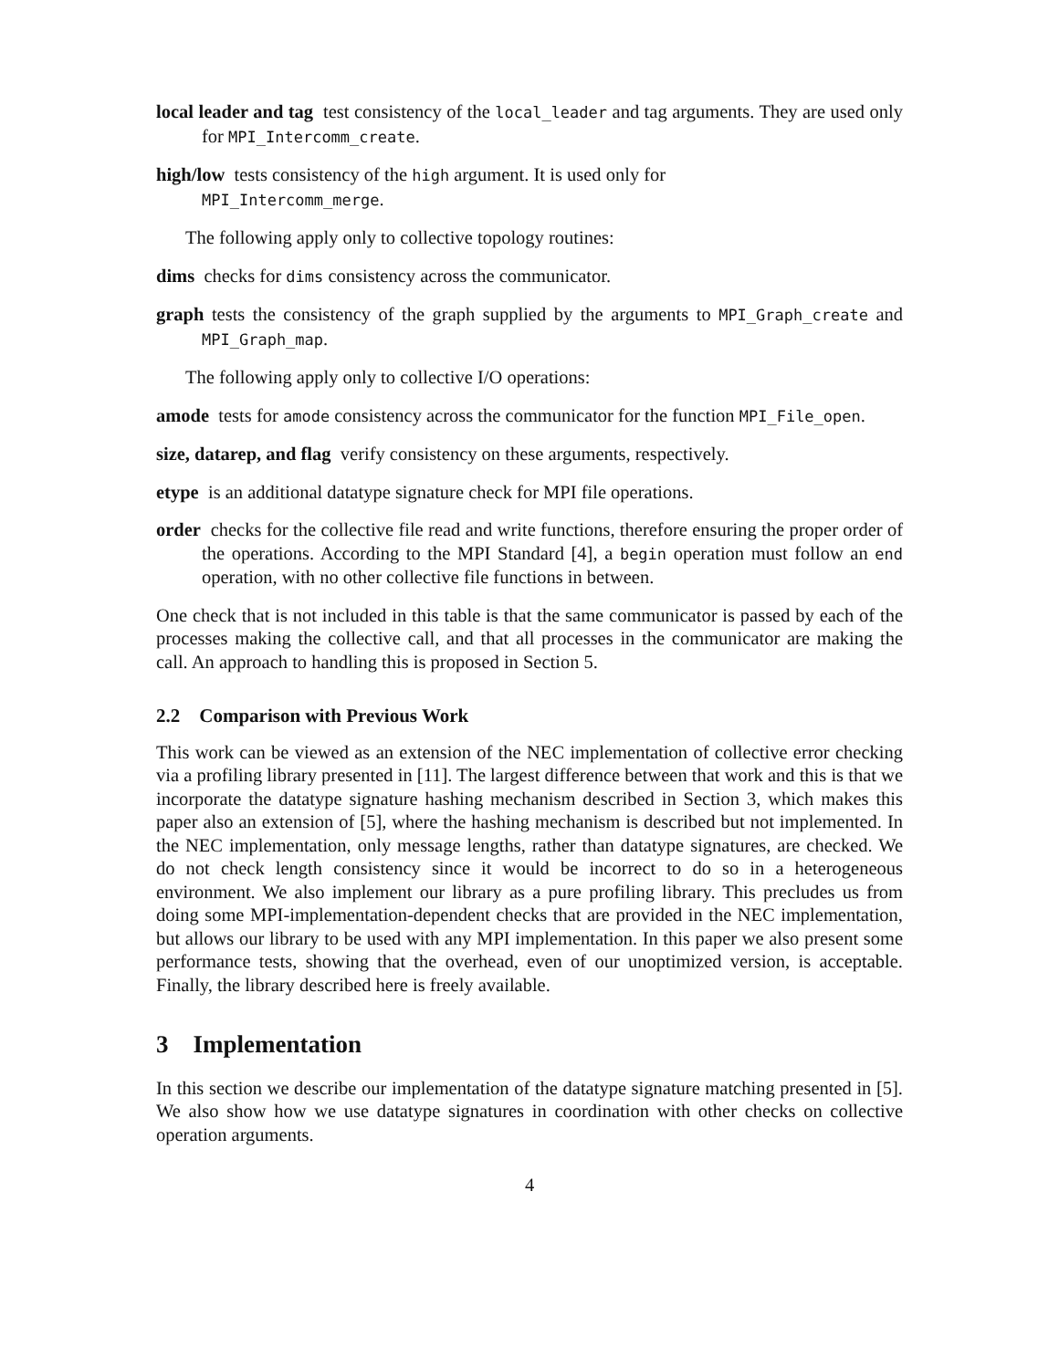local leader and tag test consistency of the local_leader and tag arguments. They are used only for MPI_Intercomm_create.
high/low tests consistency of the high argument. It is used only for
MPI_Intercomm_merge.
The following apply only to collective topology routines:
dims checks for dims consistency across the communicator.
graph tests the consistency of the graph supplied by the arguments to MPI_Graph_create and MPI_Graph_map.
The following apply only to collective I/O operations:
amode tests for amode consistency across the communicator for the function MPI_File_open.
size, datarep, and flag verify consistency on these arguments, respectively.
etype is an additional datatype signature check for MPI file operations.
order checks for the collective file read and write functions, therefore ensuring the proper order of the operations. According to the MPI Standard [4], a begin operation must follow an end operation, with no other collective file functions in between.
One check that is not included in this table is that the same communicator is passed by each of the processes making the collective call, and that all processes in the communicator are making the call. An approach to handling this is proposed in Section 5.
2.2 Comparison with Previous Work
This work can be viewed as an extension of the NEC implementation of collective error checking via a profiling library presented in [11]. The largest difference between that work and this is that we incorporate the datatype signature hashing mechanism described in Section 3, which makes this paper also an extension of [5], where the hashing mechanism is described but not implemented. In the NEC implementation, only message lengths, rather than datatype signatures, are checked. We do not check length consistency since it would be incorrect to do so in a heterogeneous environment. We also implement our library as a pure profiling library. This precludes us from doing some MPI-implementation-dependent checks that are provided in the NEC implementation, but allows our library to be used with any MPI implementation. In this paper we also present some performance tests, showing that the overhead, even of our unoptimized version, is acceptable. Finally, the library described here is freely available.
3 Implementation
In this section we describe our implementation of the datatype signature matching presented in [5]. We also show how we use datatype signatures in coordination with other checks on collective operation arguments.
4